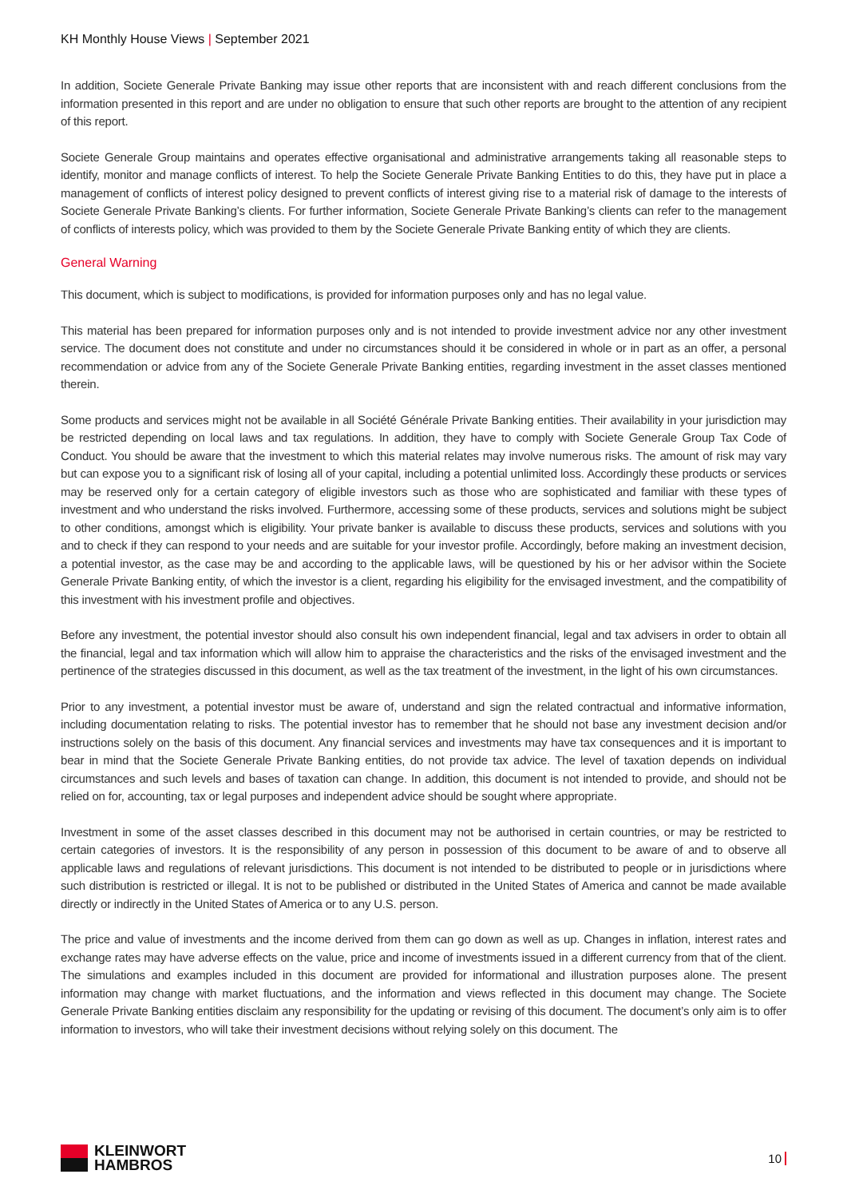KH Monthly House Views | September 2021
In addition, Societe Generale Private Banking may issue other reports that are inconsistent with and reach different conclusions from the information presented in this report and are under no obligation to ensure that such other reports are brought to the attention of any recipient of this report.
Societe Generale Group maintains and operates effective organisational and administrative arrangements taking all reasonable steps to identify, monitor and manage conflicts of interest. To help the Societe Generale Private Banking Entities to do this, they have put in place a management of conflicts of interest policy designed to prevent conflicts of interest giving rise to a material risk of damage to the interests of Societe Generale Private Banking’s clients. For further information, Societe Generale Private Banking’s clients can refer to the management of conflicts of interests policy, which was provided to them by the Societe Generale Private Banking entity of which they are clients.
General Warning
This document, which is subject to modifications, is provided for information purposes only and has no legal value.
This material has been prepared for information purposes only and is not intended to provide investment advice nor any other investment service. The document does not constitute and under no circumstances should it be considered in whole or in part as an offer, a personal recommendation or advice from any of the Societe Generale Private Banking entities, regarding investment in the asset classes mentioned therein.
Some products and services might not be available in all Société Générale Private Banking entities. Their availability in your jurisdiction may be restricted depending on local laws and tax regulations. In addition, they have to comply with Societe Generale Group Tax Code of Conduct. You should be aware that the investment to which this material relates may involve numerous risks. The amount of risk may vary but can expose you to a significant risk of losing all of your capital, including a potential unlimited loss. Accordingly these products or services may be reserved only for a certain category of eligible investors such as those who are sophisticated and familiar with these types of investment and who understand the risks involved. Furthermore, accessing some of these products, services and solutions might be subject to other conditions, amongst which is eligibility. Your private banker is available to discuss these products, services and solutions with you and to check if they can respond to your needs and are suitable for your investor profile. Accordingly, before making an investment decision, a potential investor, as the case may be and according to the applicable laws, will be questioned by his or her advisor within the Societe Generale Private Banking entity, of which the investor is a client, regarding his eligibility for the envisaged investment, and the compatibility of this investment with his investment profile and objectives.
Before any investment, the potential investor should also consult his own independent financial, legal and tax advisers in order to obtain all the financial, legal and tax information which will allow him to appraise the characteristics and the risks of the envisaged investment and the pertinence of the strategies discussed in this document, as well as the tax treatment of the investment, in the light of his own circumstances.
Prior to any investment, a potential investor must be aware of, understand and sign the related contractual and informative information, including documentation relating to risks. The potential investor has to remember that he should not base any investment decision and/or instructions solely on the basis of this document. Any financial services and investments may have tax consequences and it is important to bear in mind that the Societe Generale Private Banking entities, do not provide tax advice. The level of taxation depends on individual circumstances and such levels and bases of taxation can change. In addition, this document is not intended to provide, and should not be relied on for, accounting, tax or legal purposes and independent advice should be sought where appropriate.
Investment in some of the asset classes described in this document may not be authorised in certain countries, or may be restricted to certain categories of investors. It is the responsibility of any person in possession of this document to be aware of and to observe all applicable laws and regulations of relevant jurisdictions. This document is not intended to be distributed to people or in jurisdictions where such distribution is restricted or illegal. It is not to be published or distributed in the United States of America and cannot be made available directly or indirectly in the United States of America or to any U.S. person.
The price and value of investments and the income derived from them can go down as well as up. Changes in inflation, interest rates and exchange rates may have adverse effects on the value, price and income of investments issued in a different currency from that of the client. The simulations and examples included in this document are provided for informational and illustration purposes alone. The present information may change with market fluctuations, and the information and views reflected in this document may change. The Societe Generale Private Banking entities disclaim any responsibility for the updating or revising of this document. The document’s only aim is to offer information to investors, who will take their investment decisions without relying solely on this document. The
KLEINWORT
HAMBROS
10